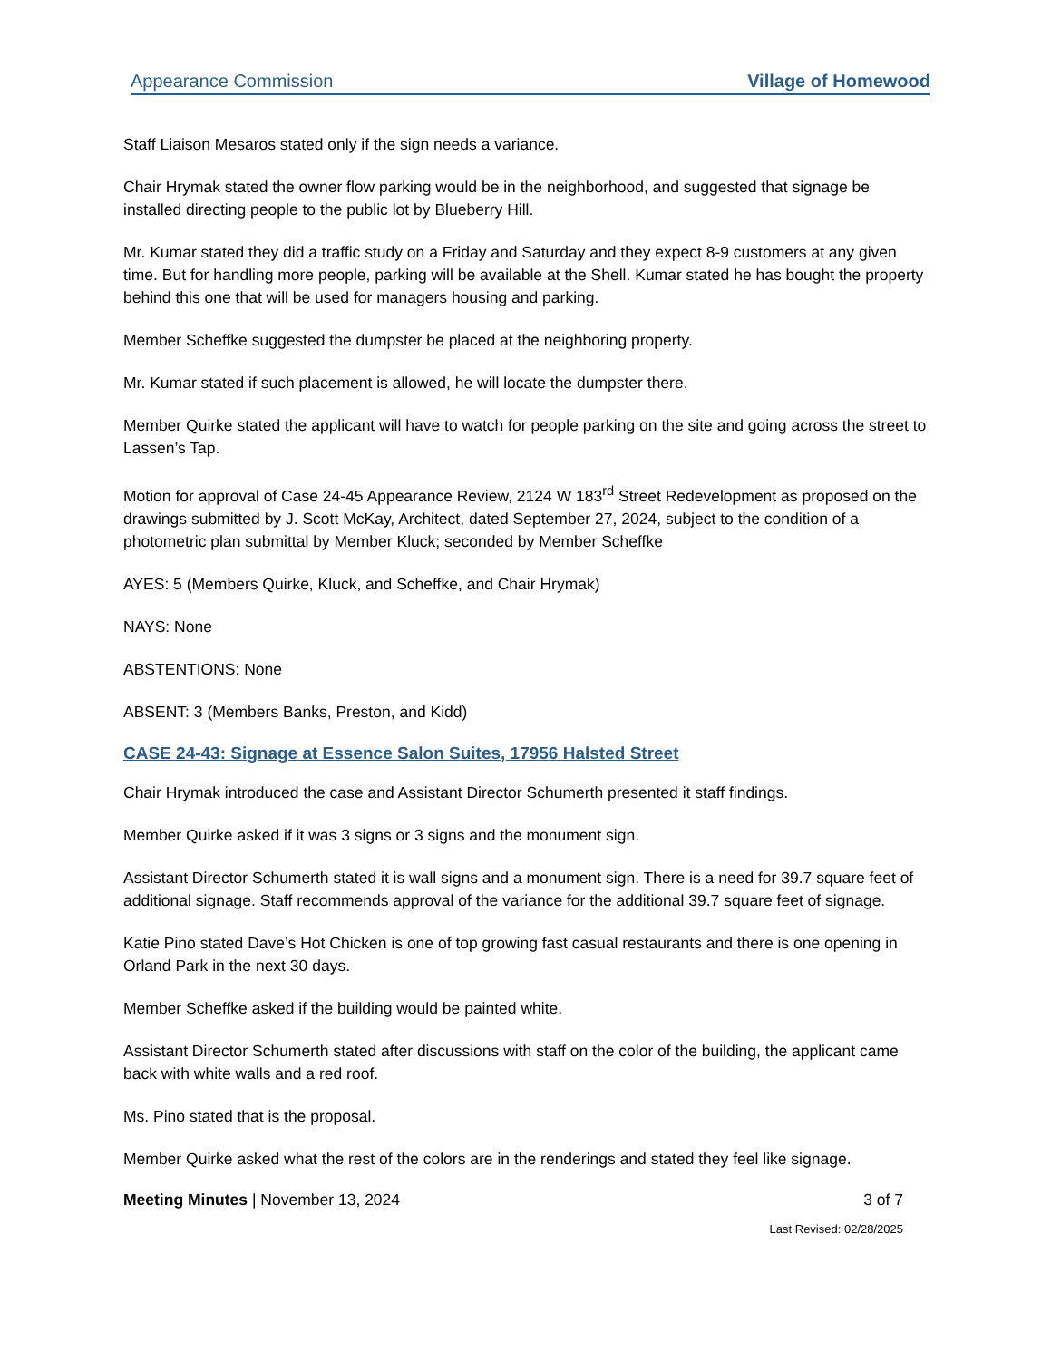Appearance Commission Village of Homewood
Staff Liaison Mesaros stated only if the sign needs a variance.
Chair Hrymak stated the owner flow parking would be in the neighborhood, and suggested that signage be installed directing people to the public lot by Blueberry Hill.
Mr. Kumar stated they did a traffic study on a Friday and Saturday and they expect 8-9 customers at any given time. But for handling more people, parking will be available at the Shell. Kumar stated he has bought the property behind this one that will be used for managers housing and parking.
Member Scheffke suggested the dumpster be placed at the neighboring property.
Mr. Kumar stated if such placement is allowed, he will locate the dumpster there.
Member Quirke stated the applicant will have to watch for people parking on the site and going across the street to Lassen’s Tap.
Motion for approval of Case 24-45 Appearance Review, 2124 W 183<sup>rd</sup> Street Redevelopment as proposed on the drawings submitted by J. Scott McKay, Architect, dated September 27, 2024, subject to the condition of a photometric plan submittal by Member Kluck; seconded by Member Scheffke
AYES: 5 (Members Quirke, Kluck, and Scheffke, and Chair Hrymak)
NAYS: None
ABSTENTIONS: None
ABSENT: 3 (Members Banks, Preston, and Kidd)
CASE 24-43: Signage at Essence Salon Suites, 17956 Halsted Street
Chair Hrymak introduced the case and Assistant Director Schumerth presented it staff findings.
Member Quirke asked if it was 3 signs or 3 signs and the monument sign.
Assistant Director Schumerth stated it is wall signs and a monument sign. There is a need for 39.7 square feet of additional signage. Staff recommends approval of the variance for the additional 39.7 square feet of signage.
Katie Pino stated Dave’s Hot Chicken is one of top growing fast casual restaurants and there is one opening in Orland Park in the next 30 days.
Member Scheffke asked if the building would be painted white.
Assistant Director Schumerth stated after discussions with staff on the color of the building, the applicant came back with white walls and a red roof.
Ms. Pino stated that is the proposal.
Member Quirke asked what the rest of the colors are in the renderings and stated they feel like signage.
Meeting Minutes | November 13, 2024 3 of 7
Last Revised: 02/28/2025